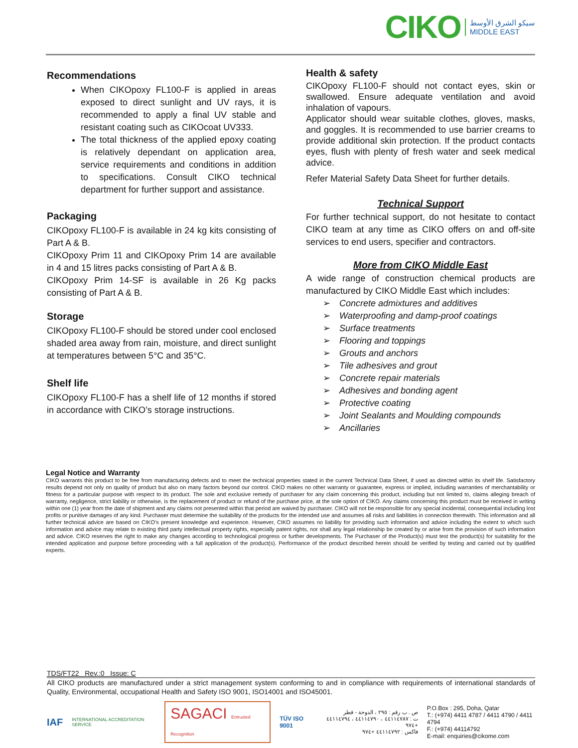CIKO
سيكو الشرق الأوسط
MIDDLE EAST
Recommendations
When CIKOpoxy FL100-F is applied in areas exposed to direct sunlight and UV rays, it is recommended to apply a final UV stable and resistant coating such as CIKOcoat UV333.
The total thickness of the applied epoxy coating is relatively dependant on application area, service requirements and conditions in addition to specifications. Consult CIKO technical department for further support and assistance.
Packaging
CIKOpoxy FL100-F is available in 24 kg kits consisting of Part A & B.
CIKOpoxy Prim 11 and CIKOpoxy Prim 14 are available in 4 and 15 litres packs consisting of Part A & B.
CIKOpoxy Prim 14-SF is available in 26 Kg packs consisting of Part A & B.
Storage
CIKOpoxy FL100-F should be stored under cool enclosed shaded area away from rain, moisture, and direct sunlight at temperatures between 5°C and 35°C.
Shelf life
CIKOpoxy FL100-F has a shelf life of 12 months if stored in accordance with CIKO’s storage instructions.
Health & safety
CIKOpoxy FL100-F should not contact eyes, skin or swallowed. Ensure adequate ventilation and avoid inhalation of vapours.
Applicator should wear suitable clothes, gloves, masks, and goggles. It is recommended to use barrier creams to provide additional skin protection. If the product contacts eyes, flush with plenty of fresh water and seek medical advice.
Refer Material Safety Data Sheet for further details.
Technical Support
For further technical support, do not hesitate to contact CIKO team at any time as CIKO offers on and off-site services to end users, specifier and contractors.
More from CIKO Middle East
A wide range of construction chemical products are manufactured by CIKO Middle East which includes:
Concrete admixtures and additives
Waterproofing and damp-proof coatings
Surface treatments
Flooring and toppings
Grouts and anchors
Tile adhesives and grout
Concrete repair materials
Adhesives and bonding agent
Protective coating
Joint Sealants and Moulding compounds
Ancillaries
Legal Notice and Warranty
CIKO warrants this product to be free from manufacturing defects and to meet the technical properties stated in the current Technical Data Sheet, if used as directed within its shelf life. Satisfactory results depend not only on quality of product but also on many factors beyond our control. CIKO makes no other warranty or guarantee, express or implied, including warranties of merchantability or fitness for a particular purpose with respect to its product. The sole and exclusive remedy of purchaser for any claim concerning this product, including but not limited to, claims alleging breach of warranty, negligence, strict liability or otherwise, is the replacement of product or refund of the purchase price, at the sole option of CIKO. Any claims concerning this product must be received in writing within one (1) year from the date of shipment and any claims not presented within that period are waived by purchaser. CIKO will not be responsible for any special incidental, consequential including lost profits or punitive damages of any kind. Purchaser must determine the suitability of the products for the intended use and assumes all risks and liabilities in connection therewith. This information and all further technical advice are based on CIKO’s present knowledge and experience. However, CIKO assumes no liability for providing such information and advice including the extent to which such information and advice may relate to existing third party intellectual property rights, especially patent rights, nor shall any legal relationship be created by or arise from the provision of such information and advice. CIKO reserves the right to make any changes according to technological progress or further developments. The Purchaser of the Product(s) must test the product(s) for suitability for the intended application and purpose before proceeding with a full application of the product(s). Performance of the product described herein should be verified by testing and carried out by qualified experts.
TDS/FT22 Rev.:0 Issue: C
All CIKO products are manufactured under a strict management system conforming to and in compliance with requirements of international standards of Quality, Environmental, occupational Health and Safety ISO 9001, ISO14001 and ISO45001.
IAF INTERNATIONAL ACCREDITATION SERVICE SAGACI Entrusted Recognition TÜV ISO 9001 ص . ب رقم : ٢٩٥ ، الدوحة - قطر
ت : ٤٤١١٤٧٨٧ ، ٤٤١١٤٧٩٠ ، ٤٤١١٤٧٩٤ +٩٧٤
فاكس : ٤٤١١٤٧٩٢ +٩٧٤ P.O.Box : 295, Doha, Qatar
T.: (+974) 4411 4787 / 4411 4790 / 4411 4794
F.: (+974) 44114792
E-mail: enquiries@cikome.com